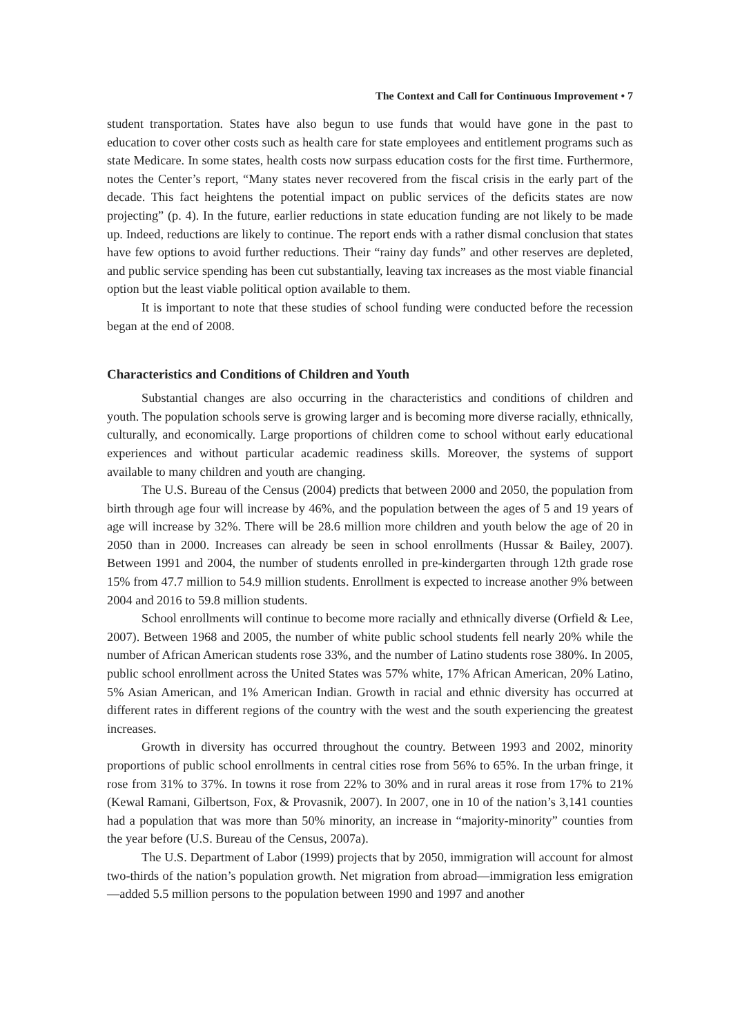The Context and Call for Continuous Improvement • 7
student transportation. States have also begun to use funds that would have gone in the past to education to cover other costs such as health care for state employees and entitlement programs such as state Medicare. In some states, health costs now surpass education costs for the first time. Furthermore, notes the Center’s report, “Many states never recovered from the fiscal crisis in the early part of the decade. This fact heightens the potential impact on public services of the deficits states are now projecting” (p. 4). In the future, earlier reductions in state education funding are not likely to be made up. Indeed, reductions are likely to continue. The report ends with a rather dismal conclusion that states have few options to avoid further reductions. Their “rainy day funds” and other reserves are depleted, and public service spending has been cut substantially, leaving tax increases as the most viable financial option but the least viable political option available to them.
It is important to note that these studies of school funding were conducted before the recession began at the end of 2008.
Characteristics and Conditions of Children and Youth
Substantial changes are also occurring in the characteristics and conditions of children and youth. The population schools serve is growing larger and is becoming more diverse racially, ethnically, culturally, and economically. Large proportions of children come to school without early educational experiences and without particular academic readiness skills. Moreover, the systems of support available to many children and youth are changing.
The U.S. Bureau of the Census (2004) predicts that between 2000 and 2050, the population from birth through age four will increase by 46%, and the population between the ages of 5 and 19 years of age will increase by 32%. There will be 28.6 million more children and youth below the age of 20 in 2050 than in 2000. Increases can already be seen in school enrollments (Hussar & Bailey, 2007). Between 1991 and 2004, the number of students enrolled in pre-kindergarten through 12th grade rose 15% from 47.7 million to 54.9 million students. Enrollment is expected to increase another 9% between 2004 and 2016 to 59.8 million students.
School enrollments will continue to become more racially and ethnically diverse (Orfield & Lee, 2007). Between 1968 and 2005, the number of white public school students fell nearly 20% while the number of African American students rose 33%, and the number of Latino students rose 380%. In 2005, public school enrollment across the United States was 57% white, 17% African American, 20% Latino, 5% Asian American, and 1% American Indian. Growth in racial and ethnic diversity has occurred at different rates in different regions of the country with the west and the south experiencing the greatest increases.
Growth in diversity has occurred throughout the country. Between 1993 and 2002, minority proportions of public school enrollments in central cities rose from 56% to 65%. In the urban fringe, it rose from 31% to 37%. In towns it rose from 22% to 30% and in rural areas it rose from 17% to 21% (Kewal Ramani, Gilbertson, Fox, & Provasnik, 2007). In 2007, one in 10 of the nation’s 3,141 counties had a population that was more than 50% minority, an increase in “majority-minority” counties from the year before (U.S. Bureau of the Census, 2007a).
The U.S. Department of Labor (1999) projects that by 2050, immigration will account for almost two-thirds of the nation’s population growth. Net migration from abroad—immigration less emigration—added 5.5 million persons to the population between 1990 and 1997 and another